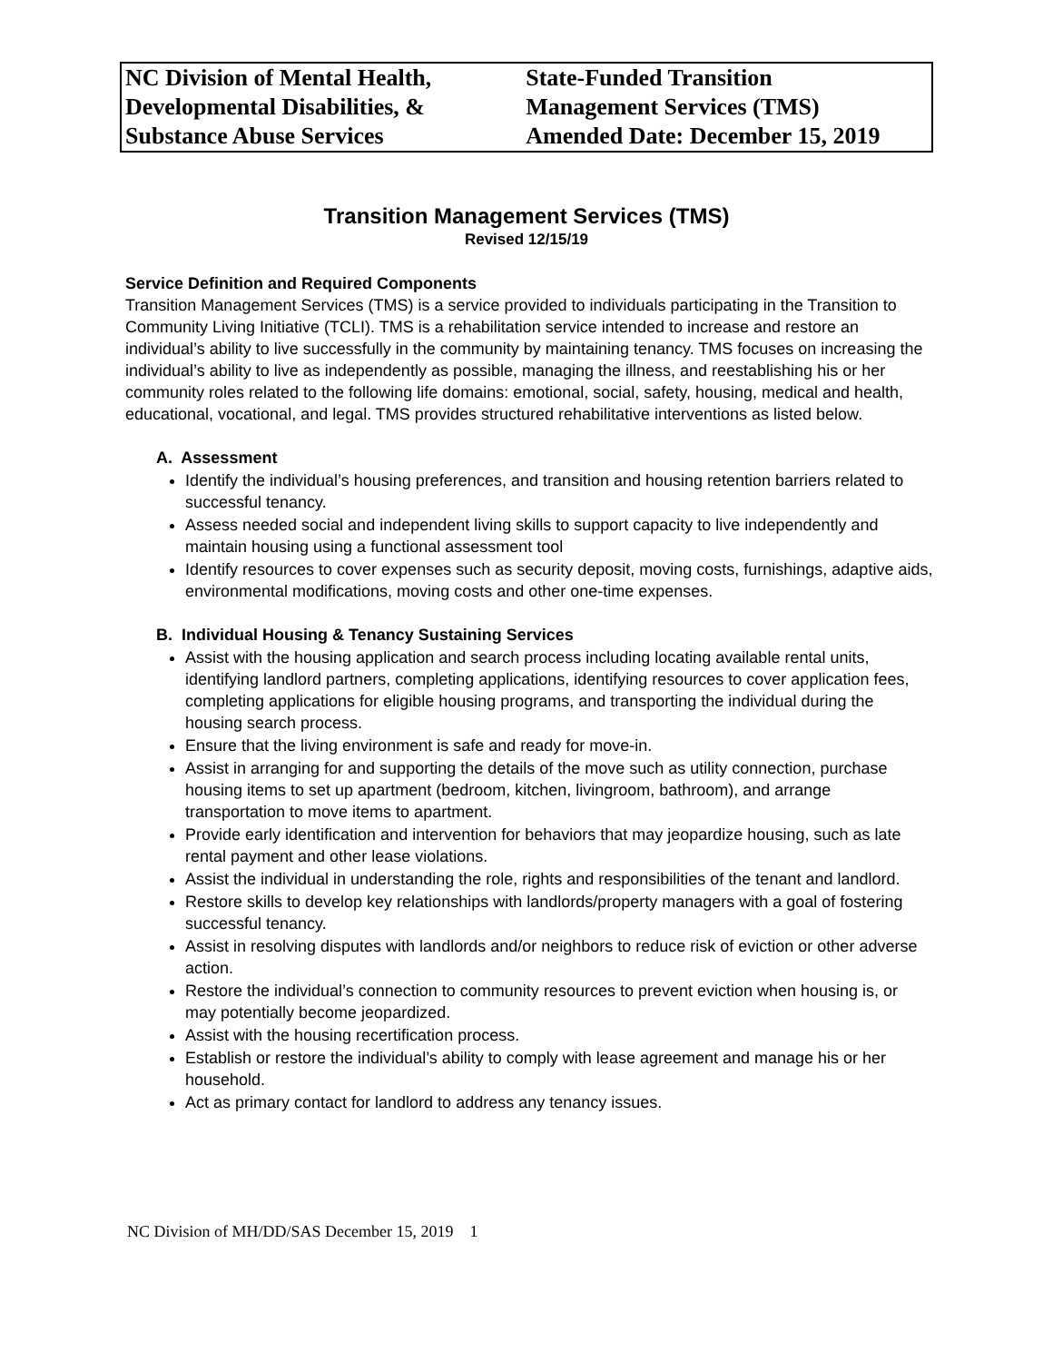| NC Division of Mental Health, Developmental Disabilities, & Substance Abuse Services | State-Funded Transition Management Services (TMS) Amended Date: December 15, 2019 |
Transition Management Services (TMS)
Revised 12/15/19
Service Definition and Required Components
Transition Management Services (TMS) is a service provided to individuals participating in the Transition to Community Living Initiative (TCLI). TMS is a rehabilitation service intended to increase and restore an individual’s ability to live successfully in the community by maintaining tenancy. TMS focuses on increasing the individual’s ability to live as independently as possible, managing the illness, and reestablishing his or her community roles related to the following life domains: emotional, social, safety, housing, medical and health, educational, vocational, and legal. TMS provides structured rehabilitative interventions as listed below.
A. Assessment
Identify the individual’s housing preferences, and transition and housing retention barriers related to successful tenancy.
Assess needed social and independent living skills to support capacity to live independently and maintain housing using a functional assessment tool
Identify resources to cover expenses such as security deposit, moving costs, furnishings, adaptive aids, environmental modifications, moving costs and other one-time expenses.
B. Individual Housing & Tenancy Sustaining Services
Assist with the housing application and search process including locating available rental units, identifying landlord partners, completing applications, identifying resources to cover application fees, completing applications for eligible housing programs, and transporting the individual during the housing search process.
Ensure that the living environment is safe and ready for move-in.
Assist in arranging for and supporting the details of the move such as utility connection, purchase housing items to set up apartment (bedroom, kitchen, livingroom, bathroom), and arrange transportation to move items to apartment.
Provide early identification and intervention for behaviors that may jeopardize housing, such as late rental payment and other lease violations.
Assist the individual in understanding the role, rights and responsibilities of the tenant and landlord.
Restore skills to develop key relationships with landlords/property managers with a goal of fostering successful tenancy.
Assist in resolving disputes with landlords and/or neighbors to reduce risk of eviction or other adverse action.
Restore the individual’s connection to community resources to prevent eviction when housing is, or may potentially become jeopardized.
Assist with the housing recertification process.
Establish or restore the individual’s ability to comply with lease agreement and manage his or her household.
Act as primary contact for landlord to address any tenancy issues.
NC Division of MH/DD/SAS December 15, 2019 1